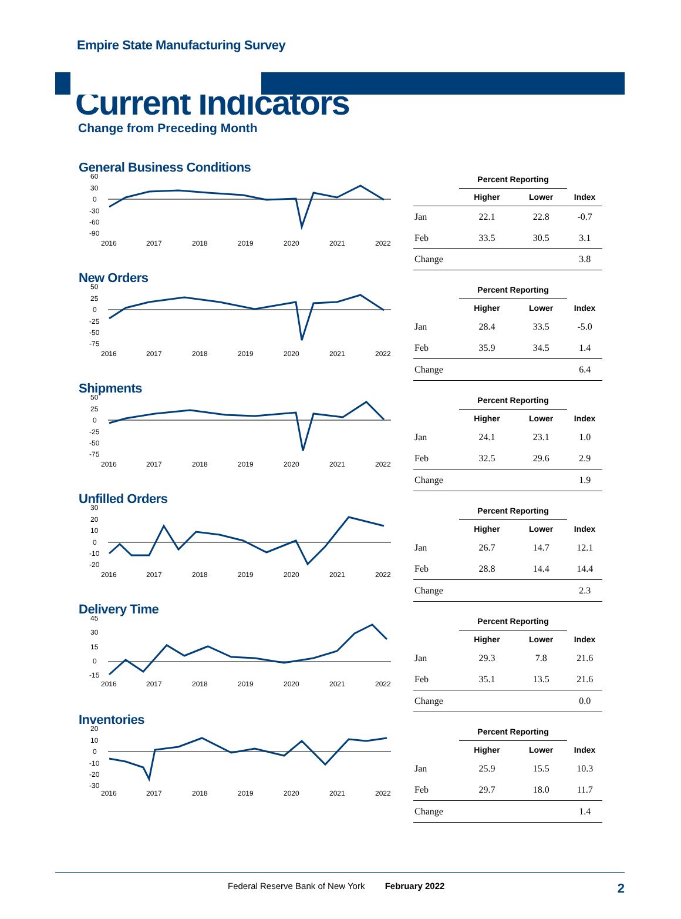Empire State Manufacturing Survey
Current Indicators
Change from Preceding Month
General Business Conditions
60
30
0
-30
-60
-90
2016
2017
2018
2019
2020
2021
2022
| | Percent Reporting | | |
| --- | --- | --- | --- |
| | Higher | Lower | Index |
| Jan | 22.1 | 22.8 | -0.7 |
| Feb | 33.5 | 30.5 | 3.1 |
| Change | | | 3.8 |
New Orders
50
25
0
-25
-50
-75
2016
2017
2018
2019
2020
2021
2022
| | Percent Reporting | | |
| --- | --- | --- | --- |
| | Higher | Lower | Index |
| Jan | 28.4 | 33.5 | -5.0 |
| Feb | 35.9 | 34.5 | 1.4 |
| Change | | | 6.4 |
Shipments
50
25
0
-25
-50
-75
2016
2017
2018
2019
2020
2021
2022
| | Percent Reporting | | |
| --- | --- | --- | --- |
| | Higher | Lower | Index |
| Jan | 24.1 | 23.1 | 1.0 |
| Feb | 32.5 | 29.6 | 2.9 |
| Change | | | 1.9 |
Unfilled Orders
30
20
10
0
-10
-20
2016
2017
2018
2019
2020
2021
2022
| | Percent Reporting | | |
| --- | --- | --- | --- |
| | Higher | Lower | Index |
| Jan | 26.7 | 14.7 | 12.1 |
| Feb | 28.8 | 14.4 | 14.4 |
| Change | | | 2.3 |
Delivery Time
45
30
15
0
-15
2016
2017
2018
2019
2020
2021
2022
| | Percent Reporting | | |
| --- | --- | --- | --- |
| | Higher | Lower | Index |
| Jan | 29.3 | 7.8 | 21.6 |
| Feb | 35.1 | 13.5 | 21.6 |
| Change | | | 0.0 |
Inventories
20
10
0
-10
-20
-30
2016
2017
2018
2019
2020
2021
2022
| | Percent Reporting | | |
| --- | --- | --- | --- |
| | Higher | Lower | Index |
| Jan | 25.9 | 15.5 | 10.3 |
| Feb | 29.7 | 18.0 | 11.7 |
| Change | | | 1.4 |
Federal Reserve Bank of New York February 2022 2